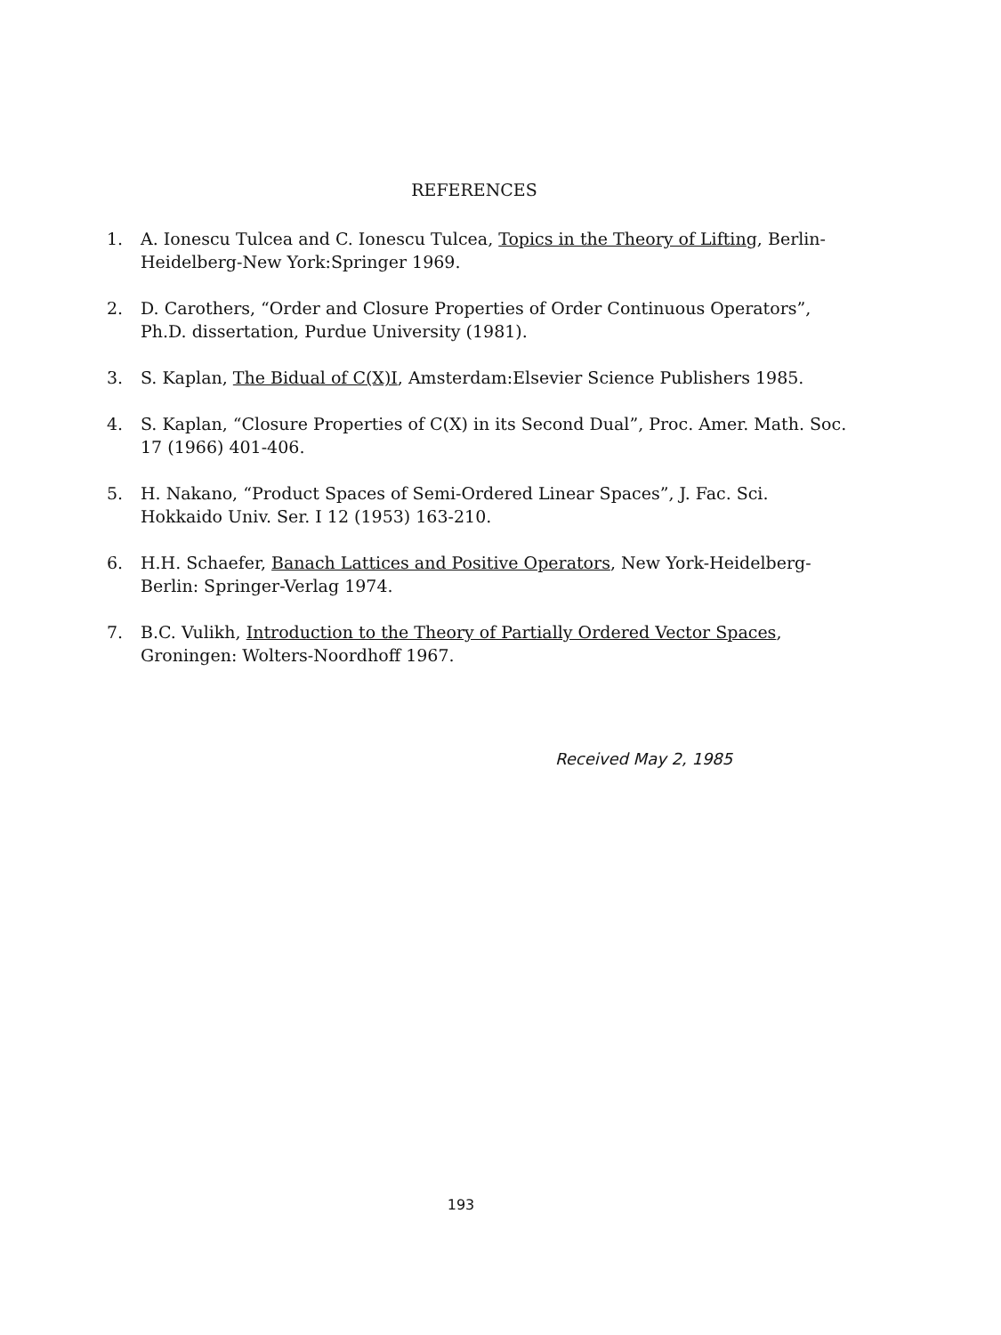REFERENCES
1. A. Ionescu Tulcea and C. Ionescu Tulcea, Topics in the Theory of Lifting, Berlin-Heidelberg-New York:Springer 1969.
2. D. Carothers, “Order and Closure Properties of Order Continuous Operators”, Ph.D. dissertation, Purdue University (1981).
3. S. Kaplan, The Bidual of C(X)I, Amsterdam:Elsevier Science Publishers 1985.
4. S. Kaplan, “Closure Properties of C(X) in its Second Dual”, Proc. Amer. Math. Soc. 17 (1966) 401-406.
5. H. Nakano, “Product Spaces of Semi-Ordered Linear Spaces”, J. Fac. Sci. Hokkaido Univ. Ser. I 12 (1953) 163-210.
6. H.H. Schaefer, Banach Lattices and Positive Operators, New York-Heidelberg-Berlin: Springer-Verlag 1974.
7. B.C. Vulikh, Introduction to the Theory of Partially Ordered Vector Spaces, Groningen: Wolters-Noordhoff 1967.
Received May 2, 1985
193